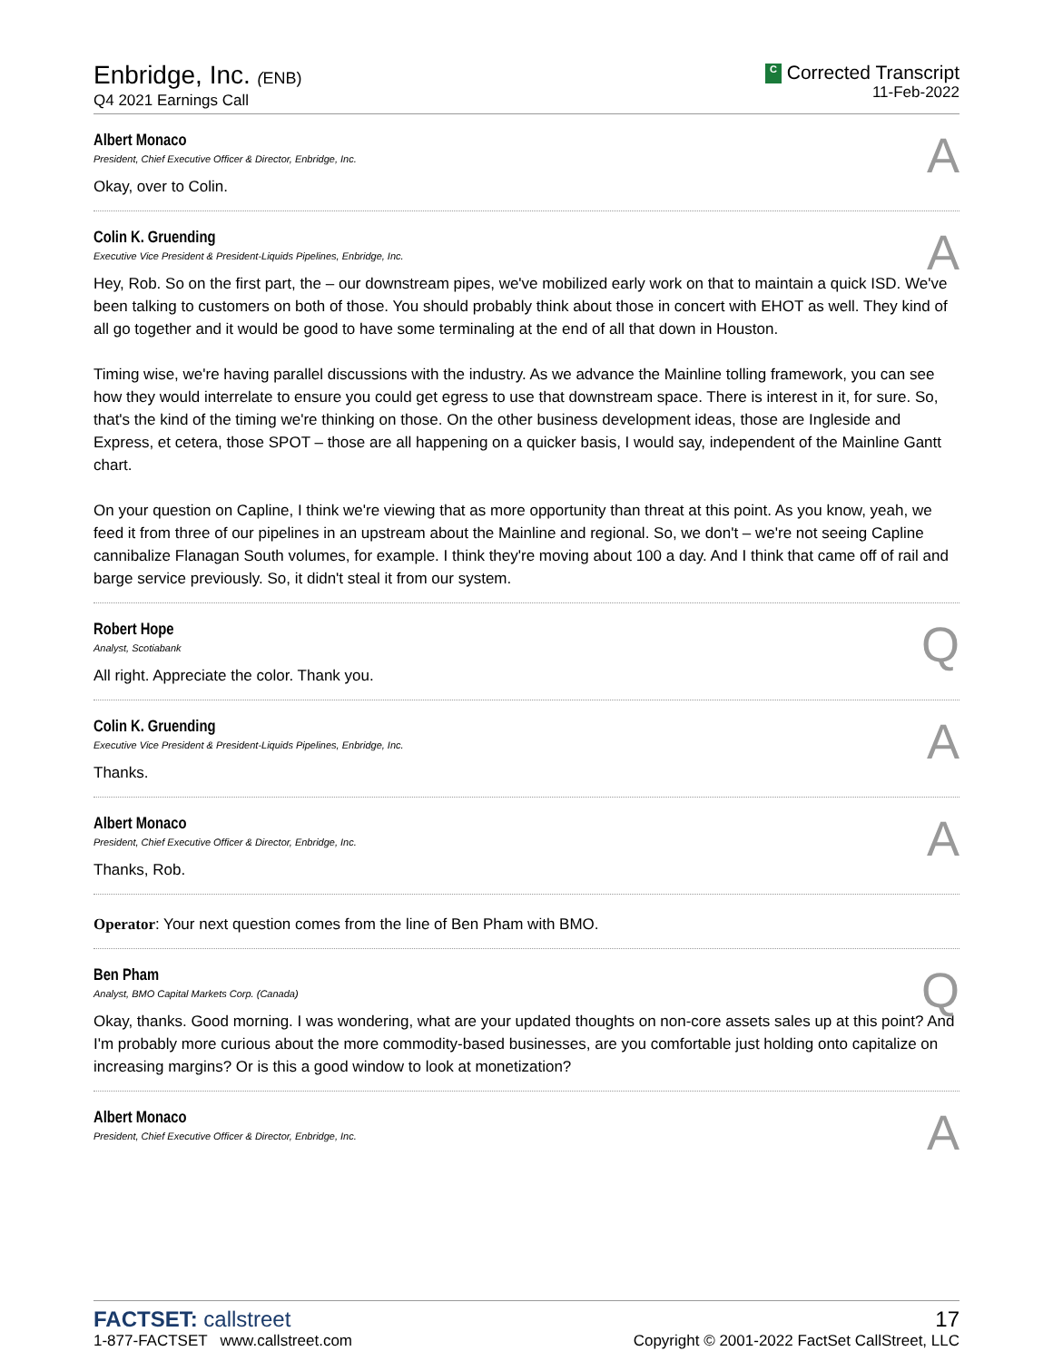Enbridge, Inc. (ENB)
Q4 2021 Earnings Call
C Corrected Transcript
11-Feb-2022
Albert Monaco
President, Chief Executive Officer & Director, Enbridge, Inc.
A
Okay, over to Colin.
Colin K. Gruending
Executive Vice President & President-Liquids Pipelines, Enbridge, Inc.
A
Hey, Rob. So on the first part, the – our downstream pipes, we've mobilized early work on that to maintain a quick ISD. We've been talking to customers on both of those. You should probably think about those in concert with EHOT as well. They kind of all go together and it would be good to have some terminaling at the end of all that down in Houston.
Timing wise, we're having parallel discussions with the industry. As we advance the Mainline tolling framework, you can see how they would interrelate to ensure you could get egress to use that downstream space. There is interest in it, for sure. So, that's the kind of the timing we're thinking on those. On the other business development ideas, those are Ingleside and Express, et cetera, those SPOT – those are all happening on a quicker basis, I would say, independent of the Mainline Gantt chart.
On your question on Capline, I think we're viewing that as more opportunity than threat at this point. As you know, yeah, we feed it from three of our pipelines in an upstream about the Mainline and regional. So, we don't – we're not seeing Capline cannibalize Flanagan South volumes, for example. I think they're moving about 100 a day. And I think that came off of rail and barge service previously. So, it didn't steal it from our system.
Robert Hope
Analyst, Scotiabank
Q
All right. Appreciate the color. Thank you.
Colin K. Gruending
Executive Vice President & President-Liquids Pipelines, Enbridge, Inc.
A
Thanks.
Albert Monaco
President, Chief Executive Officer & Director, Enbridge, Inc.
A
Thanks, Rob.
Operator: Your next question comes from the line of Ben Pham with BMO.
Ben Pham
Analyst, BMO Capital Markets Corp. (Canada)
Q
Okay, thanks. Good morning. I was wondering, what are your updated thoughts on non-core assets sales up at this point? And I'm probably more curious about the more commodity-based businesses, are you comfortable just holding onto capitalize on increasing margins? Or is this a good window to look at monetization?
Albert Monaco
President, Chief Executive Officer & Director, Enbridge, Inc.
A
FACTSET: callstreet
1-877-FACTSET www.callstreet.com
17
Copyright © 2001-2022 FactSet CallStreet, LLC